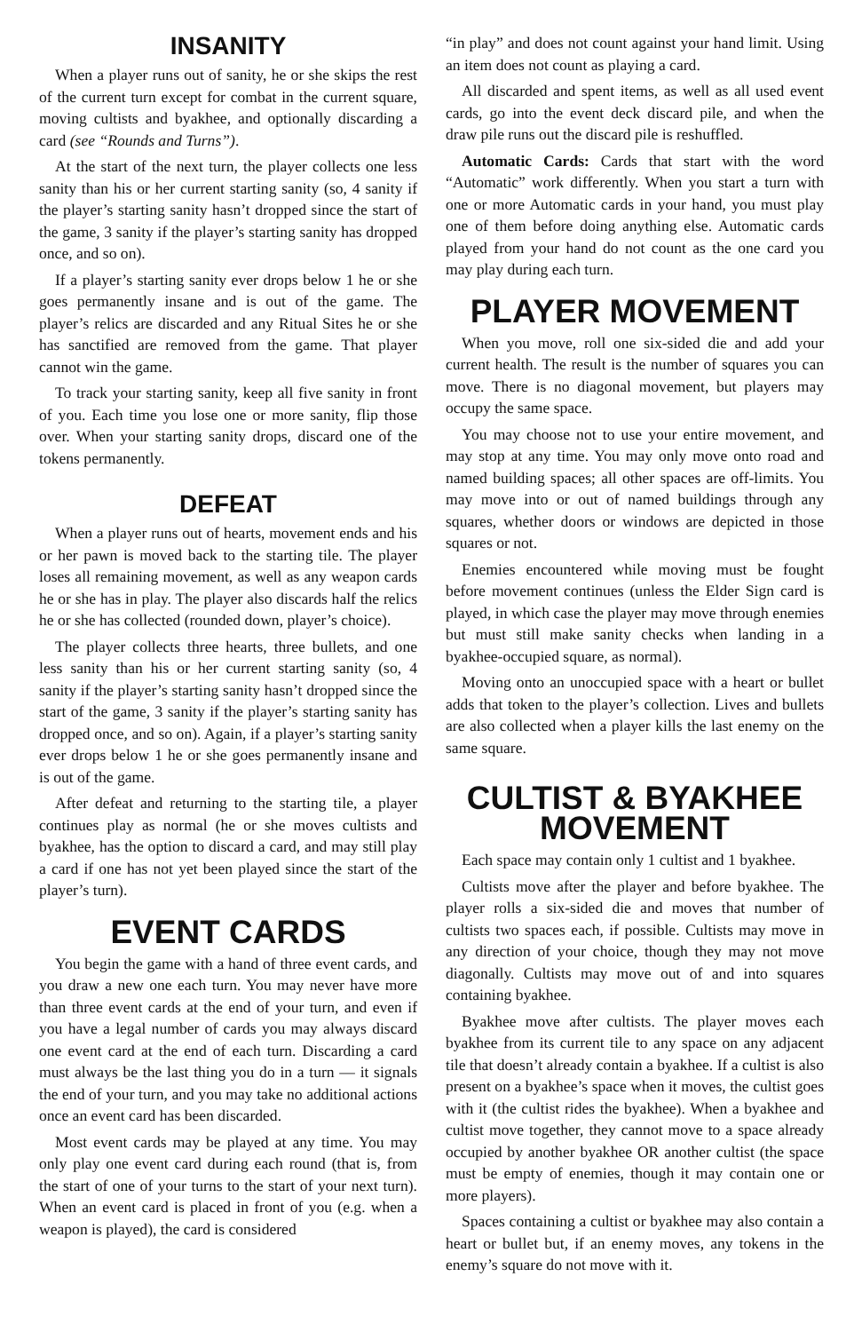INSANITY
When a player runs out of sanity, he or she skips the rest of the current turn except for combat in the current square, moving cultists and byakhee, and optionally discarding a card (see “Rounds and Turns”).
At the start of the next turn, the player collects one less sanity than his or her current starting sanity (so, 4 sanity if the player’s starting sanity hasn’t dropped since the start of the game, 3 sanity if the player’s starting sanity has dropped once, and so on).
If a player’s starting sanity ever drops below 1 he or she goes permanently insane and is out of the game. The player’s relics are discarded and any Ritual Sites he or she has sanctified are removed from the game. That player cannot win the game.
To track your starting sanity, keep all five sanity in front of you. Each time you lose one or more sanity, flip those over. When your starting sanity drops, discard one of the tokens permanently.
DEFEAT
When a player runs out of hearts, movement ends and his or her pawn is moved back to the starting tile. The player loses all remaining movement, as well as any weapon cards he or she has in play. The player also discards half the relics he or she has collected (rounded down, player’s choice).
The player collects three hearts, three bullets, and one less sanity than his or her current starting sanity (so, 4 sanity if the player’s starting sanity hasn’t dropped since the start of the game, 3 sanity if the player’s starting sanity has dropped once, and so on). Again, if a player’s starting sanity ever drops below 1 he or she goes permanently insane and is out of the game.
After defeat and returning to the starting tile, a player continues play as normal (he or she moves cultists and byakhee, has the option to discard a card, and may still play a card if one has not yet been played since the start of the player’s turn).
EVENT CARDS
You begin the game with a hand of three event cards, and you draw a new one each turn. You may never have more than three event cards at the end of your turn, and even if you have a legal number of cards you may always discard one event card at the end of each turn. Discarding a card must always be the last thing you do in a turn — it signals the end of your turn, and you may take no additional actions once an event card has been discarded.
Most event cards may be played at any time. You may only play one event card during each round (that is, from the start of one of your turns to the start of your next turn). When an event card is placed in front of you (e.g. when a weapon is played), the card is considered
“in play” and does not count against your hand limit. Using an item does not count as playing a card.
All discarded and spent items, as well as all used event cards, go into the event deck discard pile, and when the draw pile runs out the discard pile is reshuffled.
Automatic Cards: Cards that start with the word “Automatic” work differently. When you start a turn with one or more Automatic cards in your hand, you must play one of them before doing anything else. Automatic cards played from your hand do not count as the one card you may play during each turn.
PLAYER MOVEMENT
When you move, roll one six-sided die and add your current health. The result is the number of squares you can move. There is no diagonal movement, but players may occupy the same space.
You may choose not to use your entire movement, and may stop at any time. You may only move onto road and named building spaces; all other spaces are off-limits. You may move into or out of named buildings through any squares, whether doors or windows are depicted in those squares or not.
Enemies encountered while moving must be fought before movement continues (unless the Elder Sign card is played, in which case the player may move through enemies but must still make sanity checks when landing in a byakhee-occupied square, as normal).
Moving onto an unoccupied space with a heart or bullet adds that token to the player’s collection. Lives and bullets are also collected when a player kills the last enemy on the same square.
CULTIST & BYAKHEE MOVEMENT
Each space may contain only 1 cultist and 1 byakhee.
Cultists move after the player and before byakhee. The player rolls a six-sided die and moves that number of cultists two spaces each, if possible. Cultists may move in any direction of your choice, though they may not move diagonally. Cultists may move out of and into squares containing byakhee.
Byakhee move after cultists. The player moves each byakhee from its current tile to any space on any adjacent tile that doesn’t already contain a byakhee. If a cultist is also present on a byakhee’s space when it moves, the cultist goes with it (the cultist rides the byakhee). When a byakhee and cultist move together, they cannot move to a space already occupied by another byakhee OR another cultist (the space must be empty of enemies, though it may contain one or more players).
Spaces containing a cultist or byakhee may also contain a heart or bullet but, if an enemy moves, any tokens in the enemy’s square do not move with it.